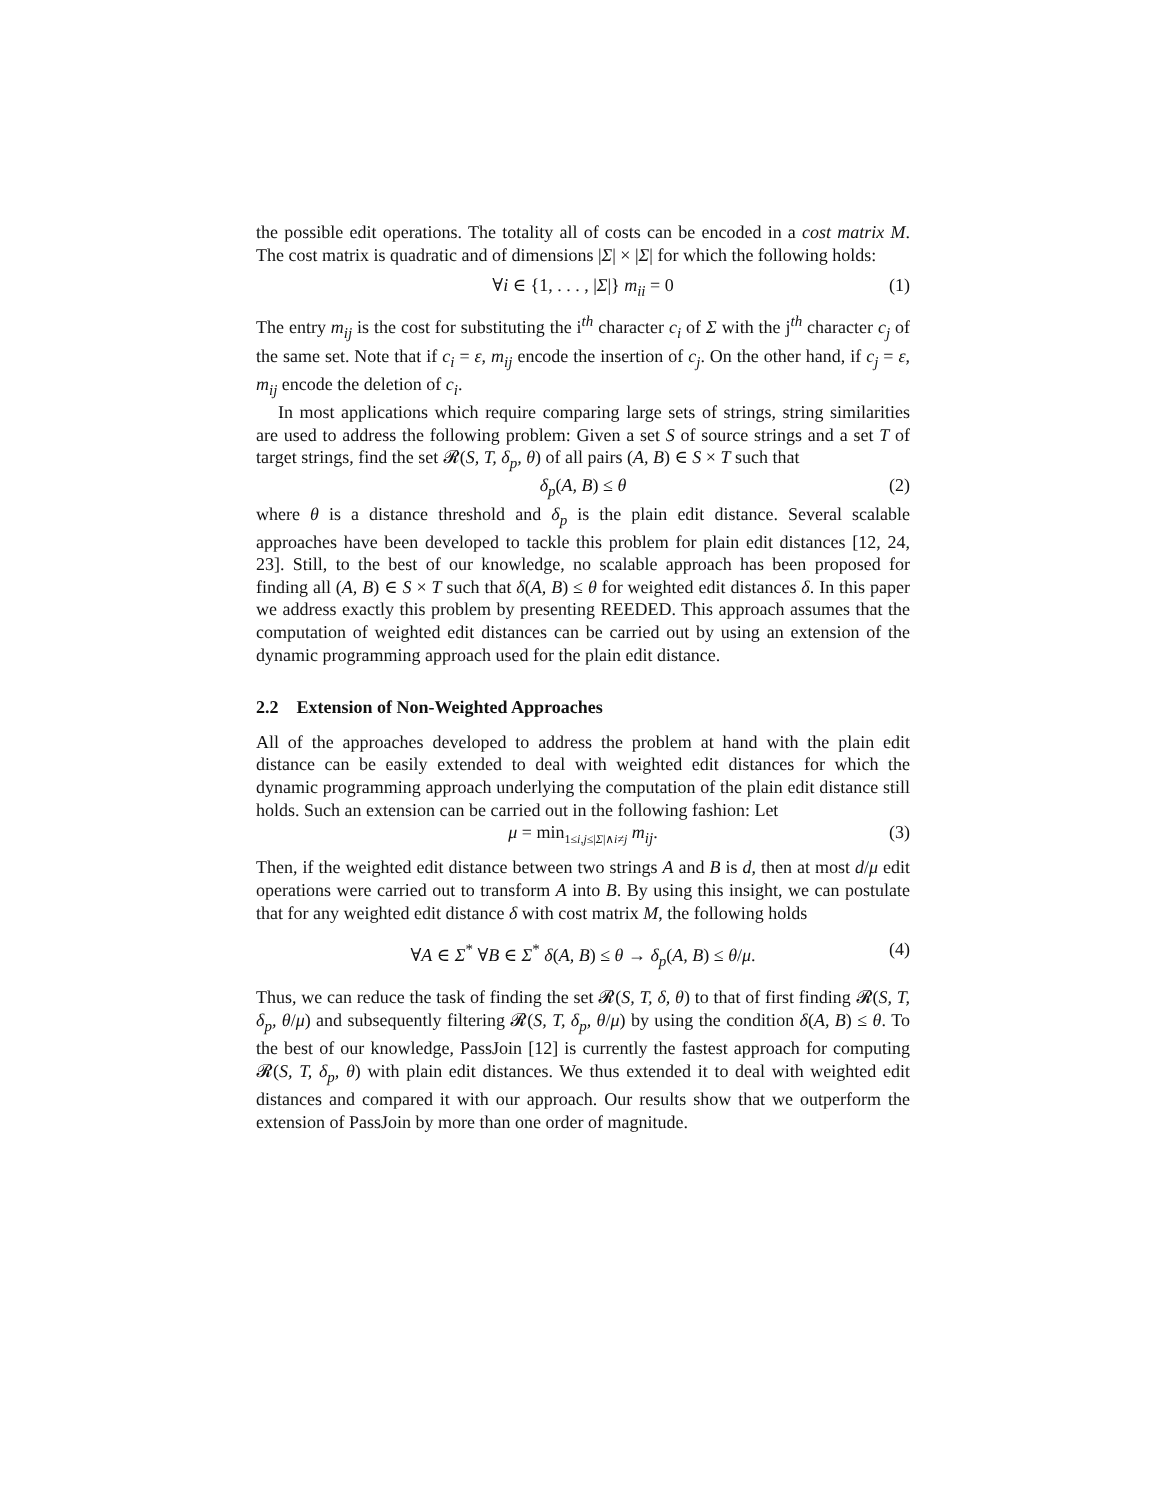the possible edit operations. The totality all of costs can be encoded in a cost matrix M. The cost matrix is quadratic and of dimensions |Σ| × |Σ| for which the following holds:
∀i ∈ {1, . . . , |Σ|} m<sub>ii</sub> = 0 (1)
The entry m<sub>ij</sub> is the cost for substituting the i<sup>th</sup> character c<sub>i</sub> of Σ with the j<sup>th</sup> character c<sub>j</sub> of the same set. Note that if c<sub>i</sub> = ε, m<sub>ij</sub> encode the insertion of c<sub>j</sub>. On the other hand, if c<sub>j</sub> = ε, m<sub>ij</sub> encode the deletion of c<sub>i</sub>.
In most applications which require comparing large sets of strings, string similarities are used to address the following problem: Given a set S of source strings and a set T of target strings, find the set 𝓡(S, T, δ<sub>p</sub>, θ) of all pairs (A, B) ∈ S × T such that
δ<sub>p</sub>(A, B) ≤ θ (2)
where θ is a distance threshold and δ<sub>p</sub> is the plain edit distance. Several scalable approaches have been developed to tackle this problem for plain edit distances [12, 24, 23]. Still, to the best of our knowledge, no scalable approach has been proposed for finding all (A, B) ∈ S × T such that δ(A, B) ≤ θ for weighted edit distances δ. In this paper we address exactly this problem by presenting REEDED. This approach assumes that the computation of weighted edit distances can be carried out by using an extension of the dynamic programming approach used for the plain edit distance.
2.2 Extension of Non-Weighted Approaches
All of the approaches developed to address the problem at hand with the plain edit distance can be easily extended to deal with weighted edit distances for which the dynamic programming approach underlying the computation of the plain edit distance still holds. Such an extension can be carried out in the following fashion: Let
μ = min<sub>1≤i,j≤|Σ|∧i≠j</sub> m<sub>ij</sub>. (3)
Then, if the weighted edit distance between two strings A and B is d, then at most d/μ edit operations were carried out to transform A into B. By using this insight, we can postulate that for any weighted edit distance δ with cost matrix M, the following holds
∀A ∈ Σ<sup>*</sup> ∀B ∈ Σ<sup>*</sup> δ(A, B) ≤ θ → δ<sub>p</sub>(A, B) ≤ θ/μ. (4)
Thus, we can reduce the task of finding the set 𝓡(S, T, δ, θ) to that of first finding 𝓡(S, T, δ<sub>p</sub>, θ/μ) and subsequently filtering 𝓡(S, T, δ<sub>p</sub>, θ/μ) by using the condition δ(A, B) ≤ θ. To the best of our knowledge, PassJoin [12] is currently the fastest approach for computing 𝓡(S, T, δ<sub>p</sub>, θ) with plain edit distances. We thus extended it to deal with weighted edit distances and compared it with our approach. Our results show that we outperform the extension of PassJoin by more than one order of magnitude.